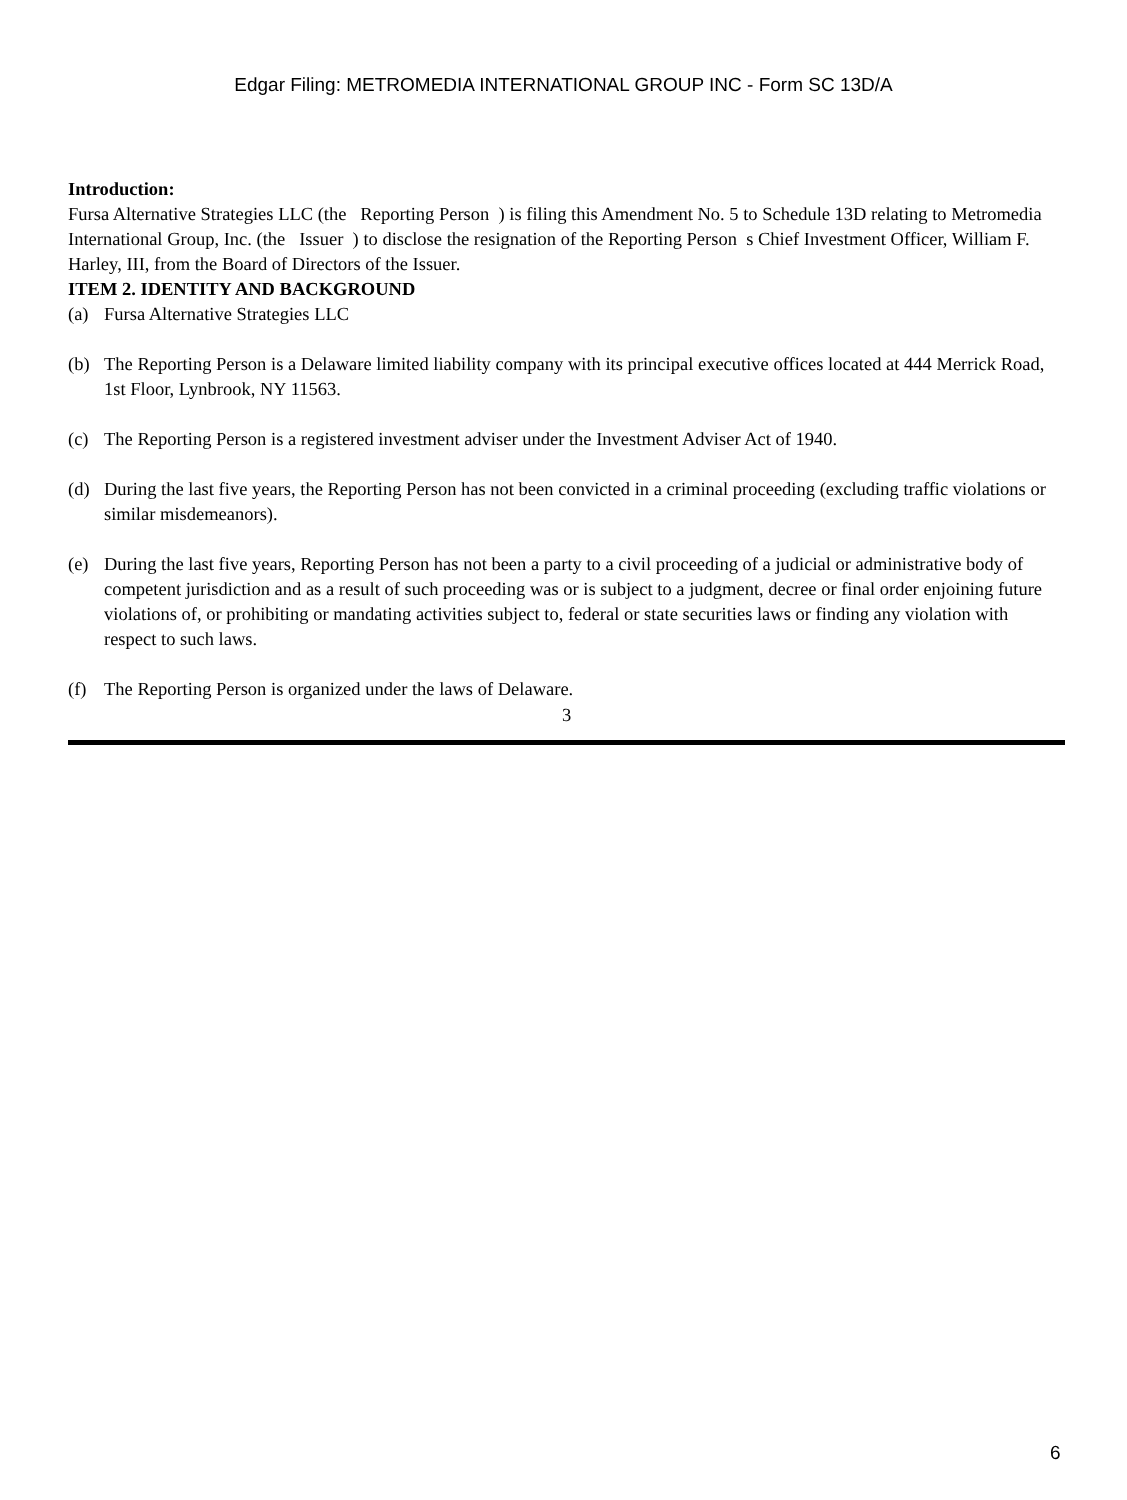Edgar Filing: METROMEDIA INTERNATIONAL GROUP INC - Form SC 13D/A
Introduction:
Fursa Alternative Strategies LLC (the Reporting Person ) is filing this Amendment No. 5 to Schedule 13D relating to Metromedia International Group, Inc. (the Issuer ) to disclose the resignation of the Reporting Person s Chief Investment Officer, William F. Harley, III, from the Board of Directors of the Issuer.
ITEM 2. IDENTITY AND BACKGROUND
(a) Fursa Alternative Strategies LLC
(b) The Reporting Person is a Delaware limited liability company with its principal executive offices located at 444 Merrick Road, 1st Floor, Lynbrook, NY 11563.
(c) The Reporting Person is a registered investment adviser under the Investment Adviser Act of 1940.
(d) During the last five years, the Reporting Person has not been convicted in a criminal proceeding (excluding traffic violations or similar misdemeanors).
(e) During the last five years, Reporting Person has not been a party to a civil proceeding of a judicial or administrative body of competent jurisdiction and as a result of such proceeding was or is subject to a judgment, decree or final order enjoining future violations of, or prohibiting or mandating activities subject to, federal or state securities laws or finding any violation with respect to such laws.
(f) The Reporting Person is organized under the laws of Delaware.
3
6